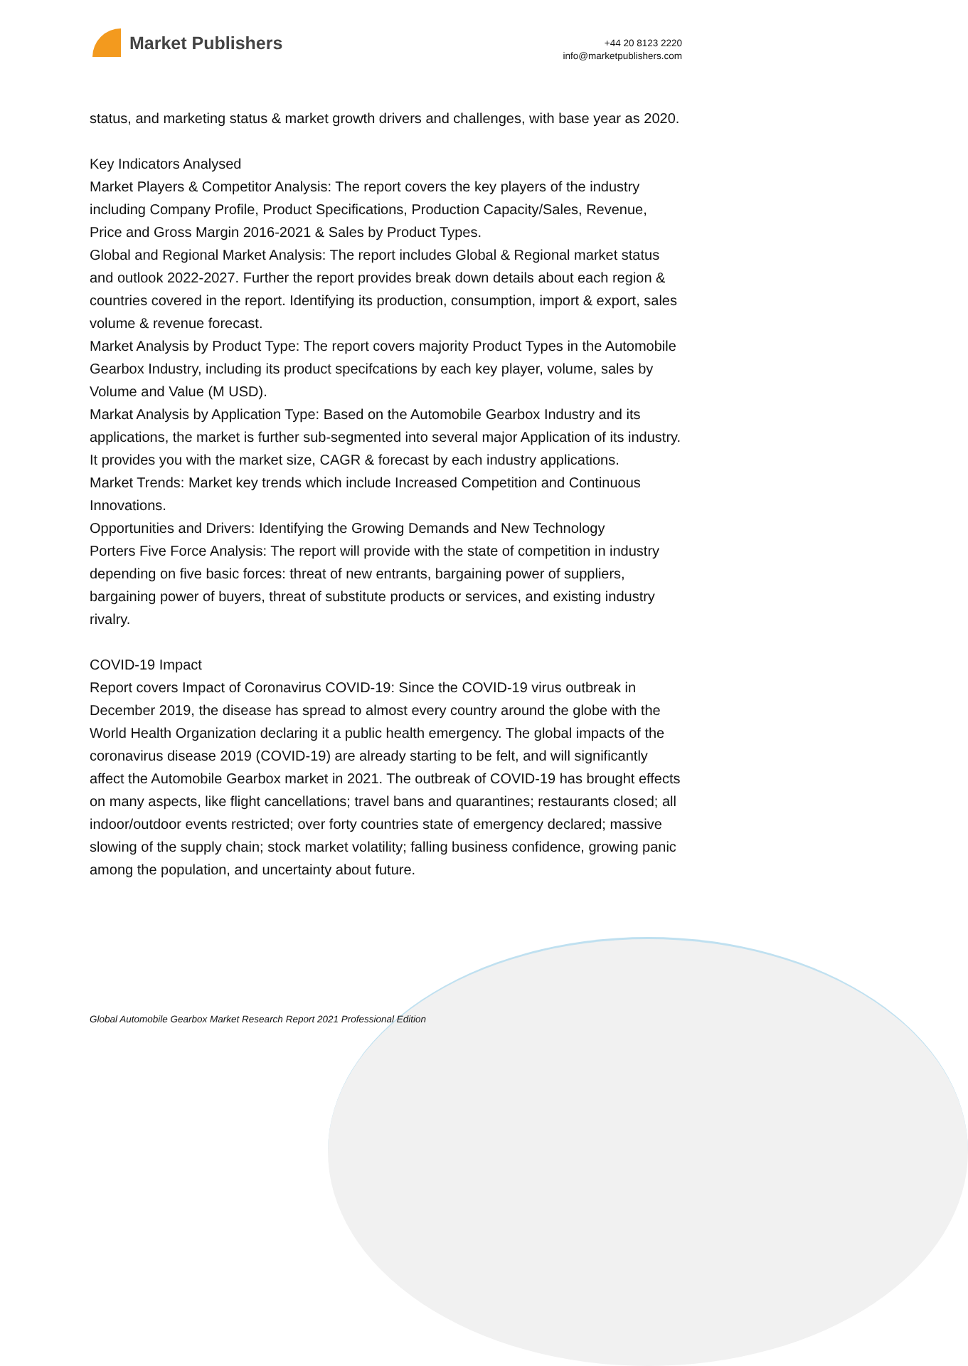Market Publishers
+44 20 8123 2220
info@marketpublishers.com
status, and marketing status & market growth drivers and challenges, with base year as 2020.
Key Indicators Analysed
Market Players & Competitor Analysis: The report covers the key players of the industry including Company Profile, Product Specifications, Production Capacity/Sales, Revenue, Price and Gross Margin 2016-2021 & Sales by Product Types.
Global and Regional Market Analysis: The report includes Global & Regional market status and outlook 2022-2027. Further the report provides break down details about each region & countries covered in the report. Identifying its production, consumption, import & export, sales volume & revenue forecast.
Market Analysis by Product Type: The report covers majority Product Types in the Automobile Gearbox Industry, including its product specifcations by each key player, volume, sales by Volume and Value (M USD).
Markat Analysis by Application Type: Based on the Automobile Gearbox Industry and its applications, the market is further sub-segmented into several major Application of its industry. It provides you with the market size, CAGR & forecast by each industry applications.
Market Trends: Market key trends which include Increased Competition and Continuous Innovations.
Opportunities and Drivers: Identifying the Growing Demands and New Technology
Porters Five Force Analysis: The report will provide with the state of competition in industry depending on five basic forces: threat of new entrants, bargaining power of suppliers, bargaining power of buyers, threat of substitute products or services, and existing industry rivalry.
COVID-19 Impact
Report covers Impact of Coronavirus COVID-19: Since the COVID-19 virus outbreak in December 2019, the disease has spread to almost every country around the globe with the World Health Organization declaring it a public health emergency. The global impacts of the coronavirus disease 2019 (COVID-19) are already starting to be felt, and will significantly affect the Automobile Gearbox market in 2021. The outbreak of COVID-19 has brought effects on many aspects, like flight cancellations; travel bans and quarantines; restaurants closed; all indoor/outdoor events restricted; over forty countries state of emergency declared; massive slowing of the supply chain; stock market volatility; falling business confidence, growing panic among the population, and uncertainty about future.
Global Automobile Gearbox Market Research Report 2021 Professional Edition